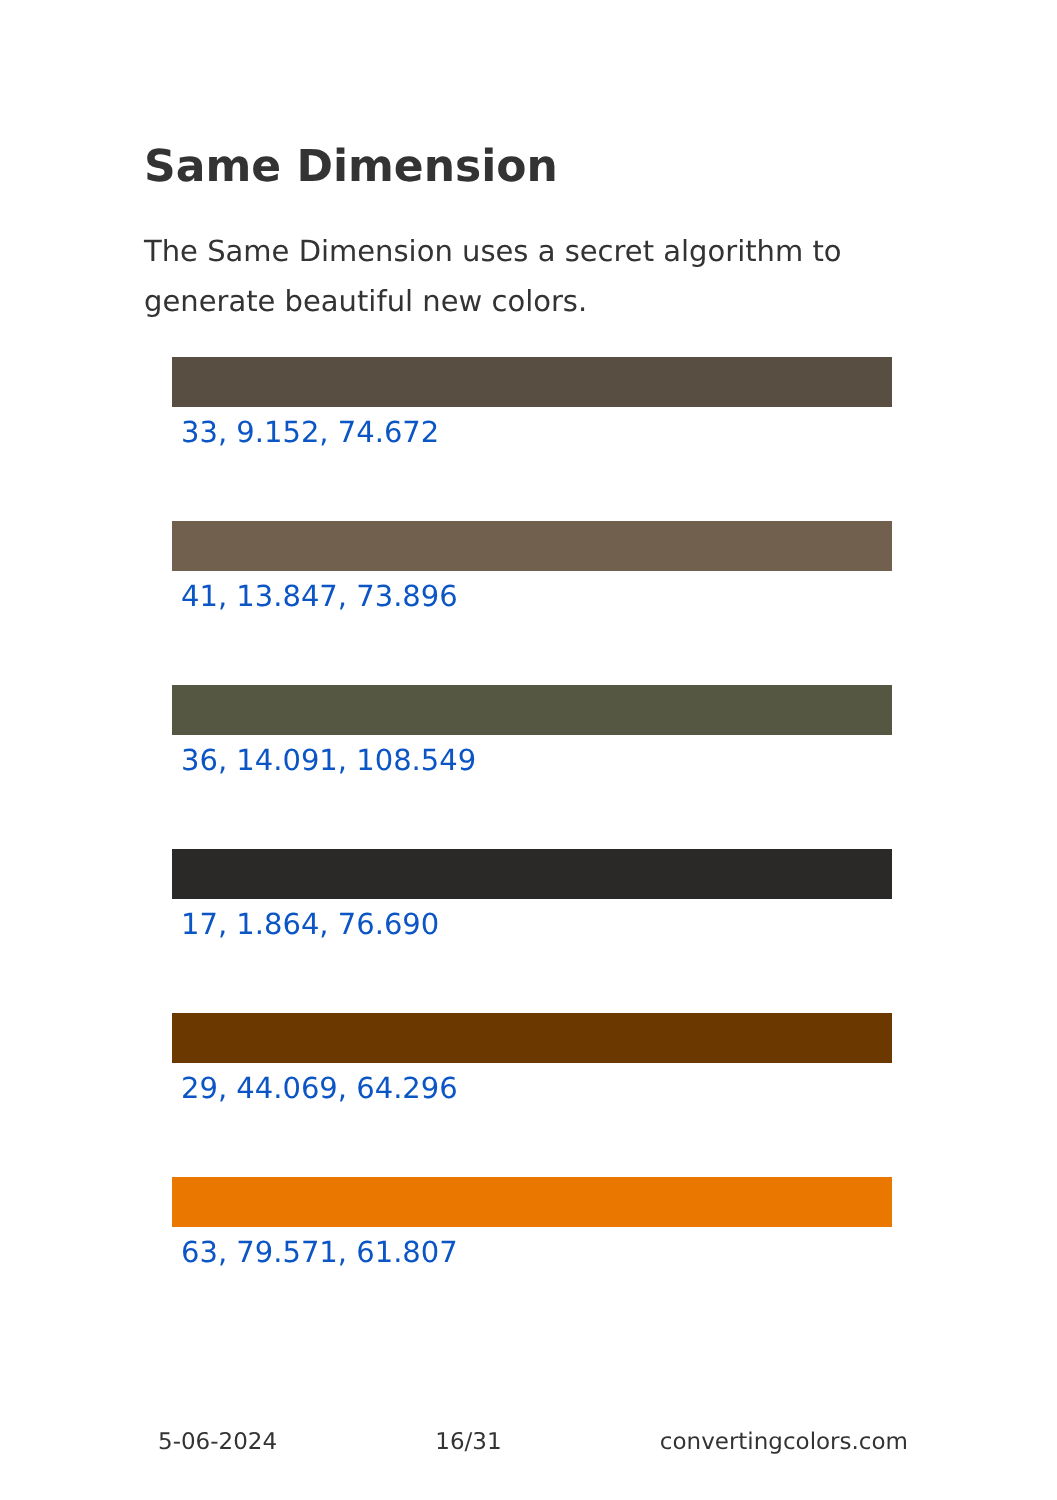Same Dimension
The Same Dimension uses a secret algorithm to generate beautiful new colors.
33, 9.152, 74.672
41, 13.847, 73.896
36, 14.091, 108.549
17, 1.864, 76.690
29, 44.069, 64.296
63, 79.571, 61.807
5-06-2024 16/31 convertingcolors.com